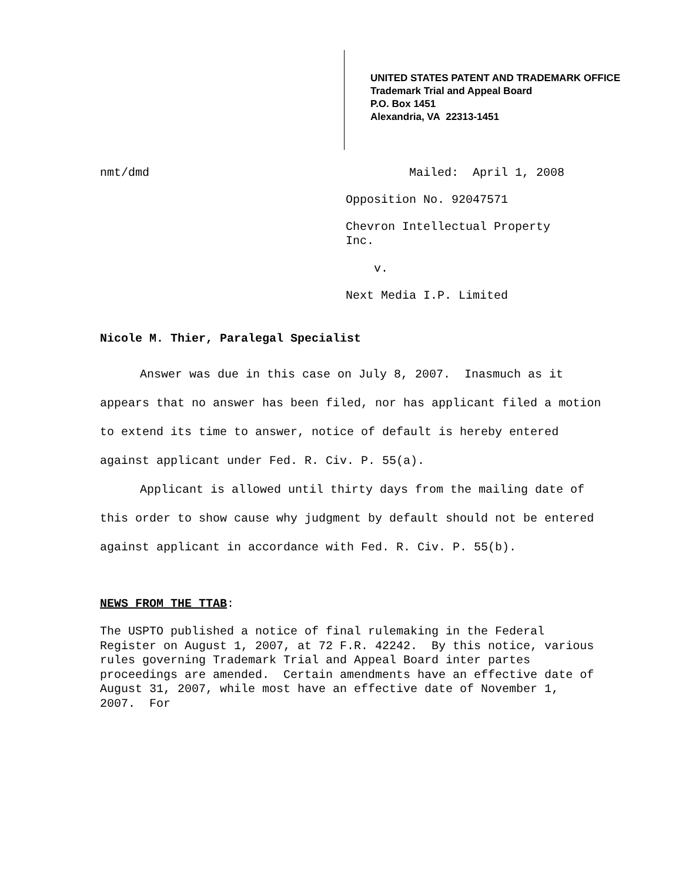UNITED STATES PATENT AND TRADEMARK OFFICE
Trademark Trial and Appeal Board
P.O. Box 1451
Alexandria, VA 22313-1451
nmt/dmd Mailed: April 1, 2008
Opposition No. 92047571
Chevron Intellectual Property
Inc.
v.
Next Media I.P. Limited
Nicole M. Thier, Paralegal Specialist
Answer was due in this case on July 8, 2007. Inasmuch as it appears that no answer has been filed, nor has applicant filed a motion to extend its time to answer, notice of default is hereby entered against applicant under Fed. R. Civ. P. 55(a).
Applicant is allowed until thirty days from the mailing date of this order to show cause why judgment by default should not be entered against applicant in accordance with Fed. R. Civ. P. 55(b).
NEWS FROM THE TTAB:
The USPTO published a notice of final rulemaking in the Federal Register on August 1, 2007, at 72 F.R. 42242. By this notice, various rules governing Trademark Trial and Appeal Board inter partes proceedings are amended. Certain amendments have an effective date of August 31, 2007, while most have an effective date of November 1, 2007. For